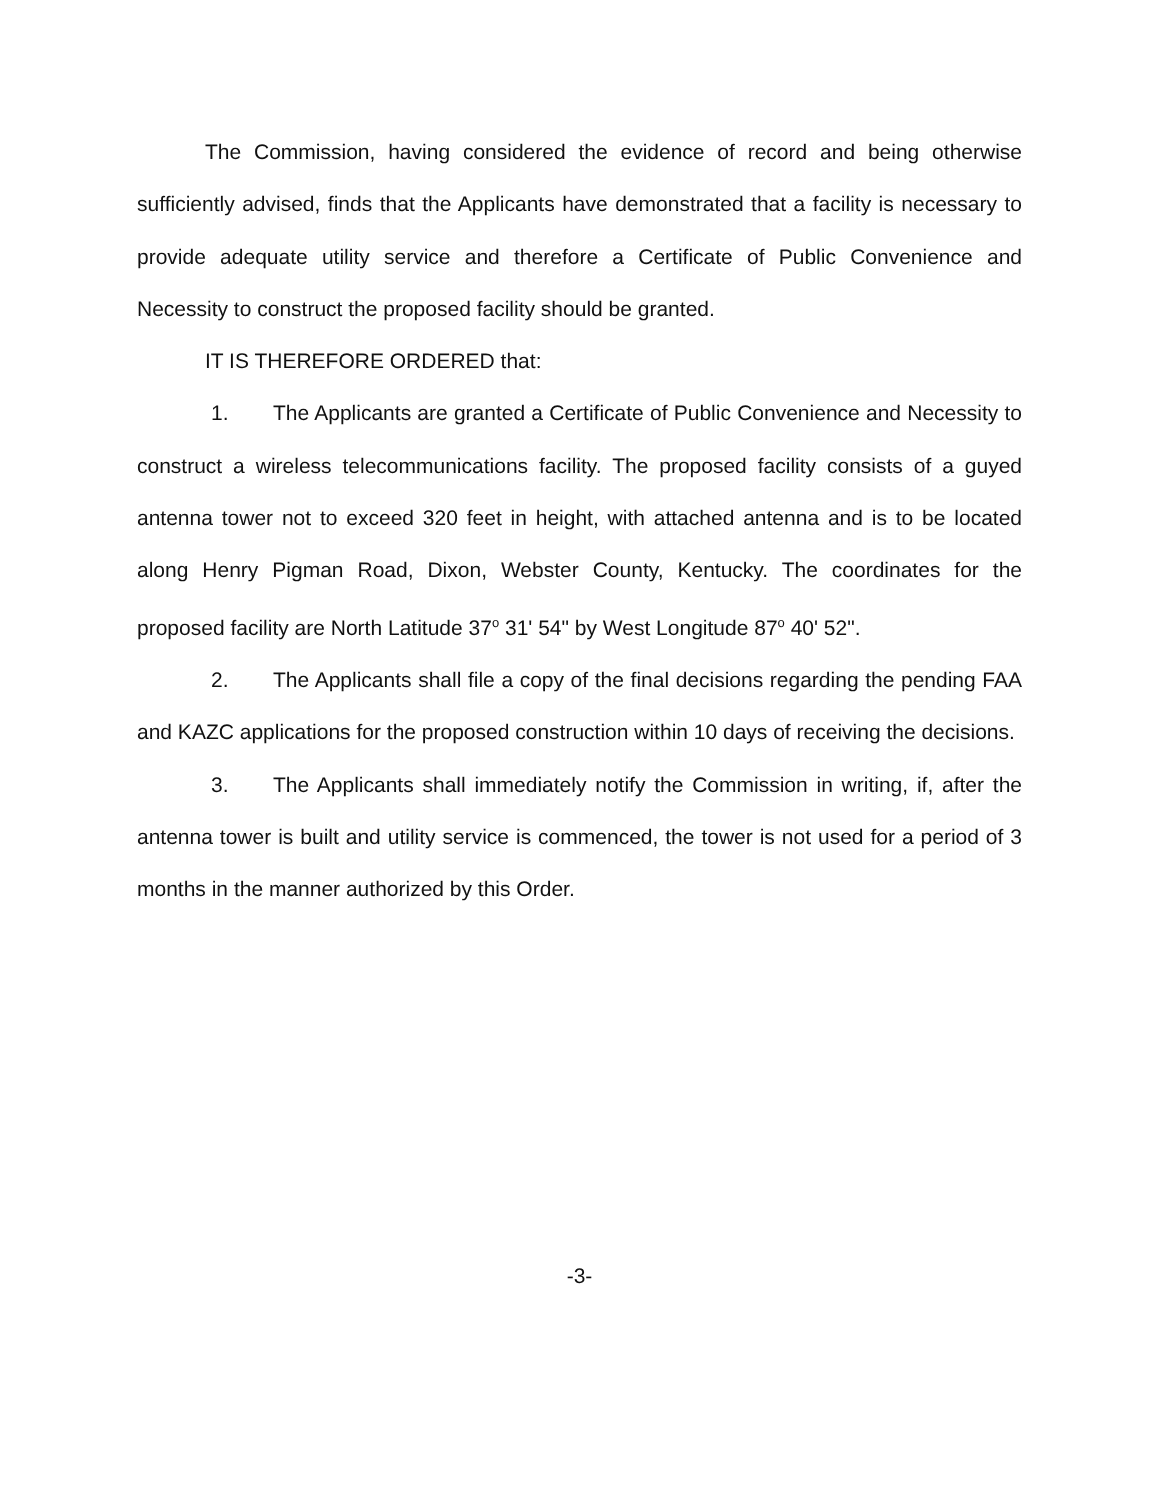The Commission, having considered the evidence of record and being otherwise sufficiently advised, finds that the Applicants have demonstrated that a facility is necessary to provide adequate utility service and therefore a Certificate of Public Convenience and Necessity to construct the proposed facility should be granted.
IT IS THEREFORE ORDERED that:
1. The Applicants are granted a Certificate of Public Convenience and Necessity to construct a wireless telecommunications facility. The proposed facility consists of a guyed antenna tower not to exceed 320 feet in height, with attached antenna and is to be located along Henry Pigman Road, Dixon, Webster County, Kentucky. The coordinates for the proposed facility are North Latitude 37<sup>o</sup> 31' 54" by West Longitude 87<sup>o</sup> 40' 52".
2. The Applicants shall file a copy of the final decisions regarding the pending FAA and KAZC applications for the proposed construction within 10 days of receiving the decisions.
3. The Applicants shall immediately notify the Commission in writing, if, after the antenna tower is built and utility service is commenced, the tower is not used for a period of 3 months in the manner authorized by this Order.
-3-